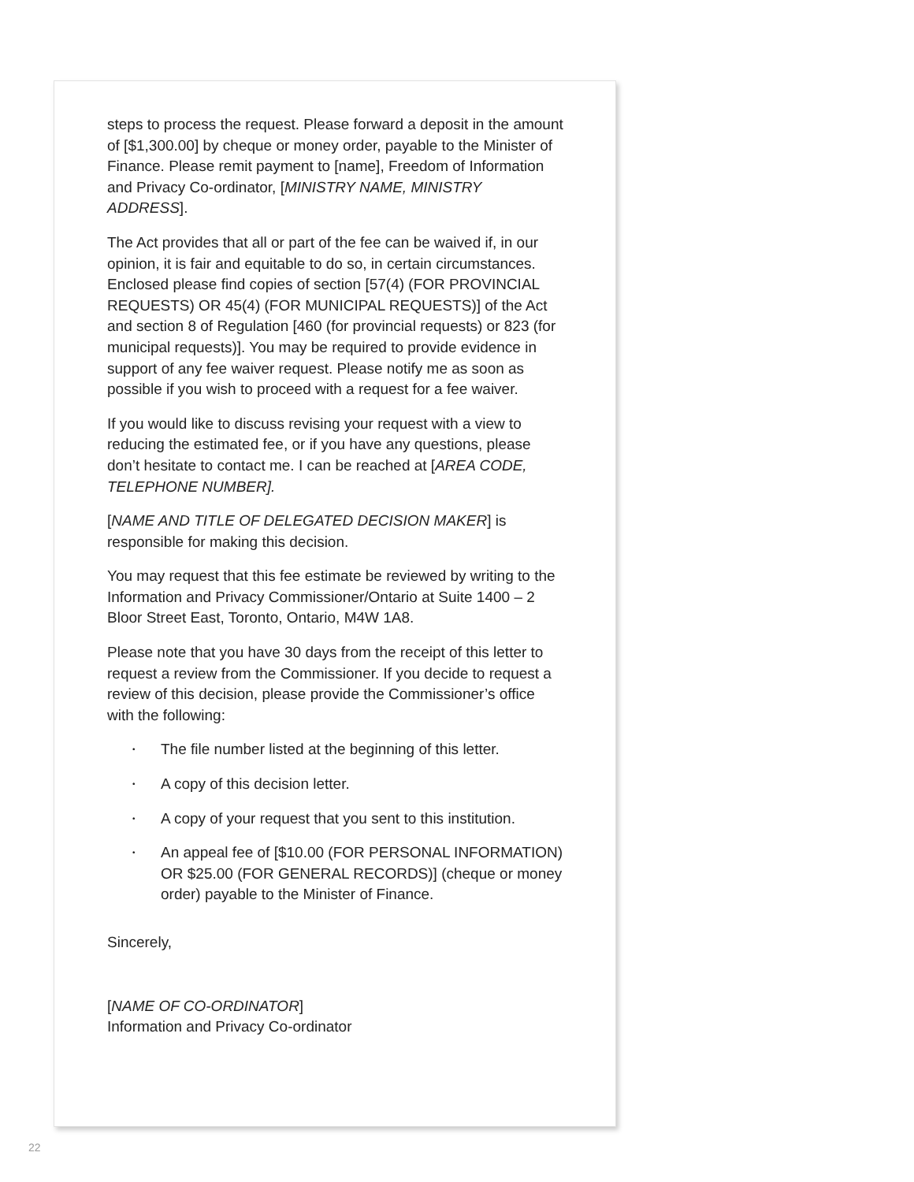steps to process the request. Please forward a deposit in the amount of [$1,300.00] by cheque or money order, payable to the Minister of Finance. Please remit payment to [name], Freedom of Information and Privacy Co-ordinator, [MINISTRY NAME, MINISTRY ADDRESS].
The Act provides that all or part of the fee can be waived if, in our opinion, it is fair and equitable to do so, in certain circumstances. Enclosed please find copies of section [57(4) (FOR PROVINCIAL REQUESTS) OR 45(4) (FOR MUNICIPAL REQUESTS)] of the Act and section 8 of Regulation [460 (for provincial requests) or 823 (for municipal requests)]. You may be required to provide evidence in support of any fee waiver request. Please notify me as soon as possible if you wish to proceed with a request for a fee waiver.
If you would like to discuss revising your request with a view to reducing the estimated fee, or if you have any questions, please don’t hesitate to contact me. I can be reached at [AREA CODE, TELEPHONE NUMBER].
[NAME AND TITLE OF DELEGATED DECISION MAKER] is responsible for making this decision.
You may request that this fee estimate be reviewed by writing to the Information and Privacy Commissioner/Ontario at Suite 1400 – 2 Bloor Street East, Toronto, Ontario, M4W 1A8.
Please note that you have 30 days from the receipt of this letter to request a review from the Commissioner. If you decide to request a review of this decision, please provide the Commissioner’s office with the following:
• The file number listed at the beginning of this letter.
• A copy of this decision letter.
• A copy of your request that you sent to this institution.
• An appeal fee of [$10.00 (FOR PERSONAL INFORMATION) OR $25.00 (FOR GENERAL RECORDS)] (cheque or money order) payable to the Minister of Finance.
Sincerely,
[NAME OF CO-ORDINATOR]
Information and Privacy Co-ordinator
22